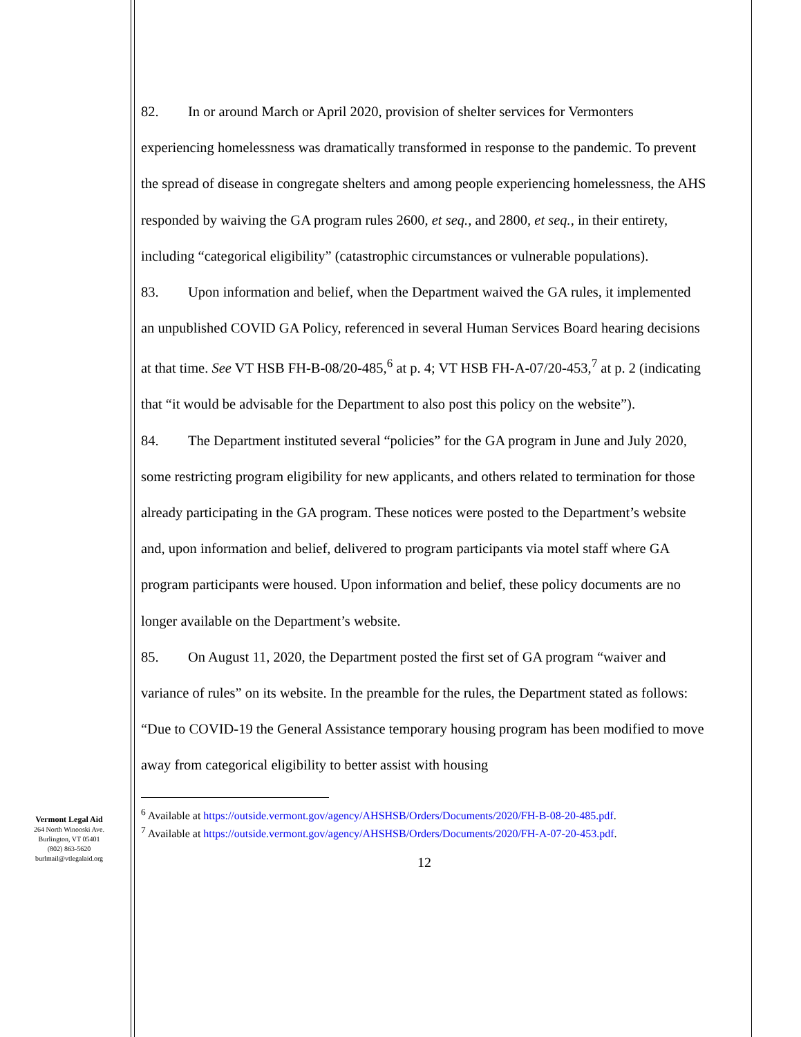Vermont Legal Aid
264 North Winooski Ave.
Burlington, VT 05401
(802) 863-5620
burlmail@vtlegalaid.org
82. In or around March or April 2020, provision of shelter services for Vermonters experiencing homelessness was dramatically transformed in response to the pandemic. To prevent the spread of disease in congregate shelters and among people experiencing homelessness, the AHS responded by waiving the GA program rules 2600, et seq., and 2800, et seq., in their entirety, including “categorical eligibility” (catastrophic circumstances or vulnerable populations).
83. Upon information and belief, when the Department waived the GA rules, it implemented an unpublished COVID GA Policy, referenced in several Human Services Board hearing decisions at that time. See VT HSB FH-B-08/20-485,<sup>6</sup> at p. 4; VT HSB FH-A-07/20-453,<sup>7</sup> at p. 2 (indicating that “it would be advisable for the Department to also post this policy on the website”).
84. The Department instituted several “policies” for the GA program in June and July 2020, some restricting program eligibility for new applicants, and others related to termination for those already participating in the GA program. These notices were posted to the Department’s website and, upon information and belief, delivered to program participants via motel staff where GA program participants were housed. Upon information and belief, these policy documents are no longer available on the Department’s website.
85. On August 11, 2020, the Department posted the first set of GA program “waiver and variance of rules” on its website. In the preamble for the rules, the Department stated as follows: “Due to COVID-19 the General Assistance temporary housing program has been modified to move away from categorical eligibility to better assist with housing
<sup>6</sup> Available at https://outside.vermont.gov/agency/AHSHSB/Orders/Documents/2020/FH-B-08-20-485.pdf.
<sup>7</sup> Available at https://outside.vermont.gov/agency/AHSHSB/Orders/Documents/2020/FH-A-07-20-453.pdf.
12